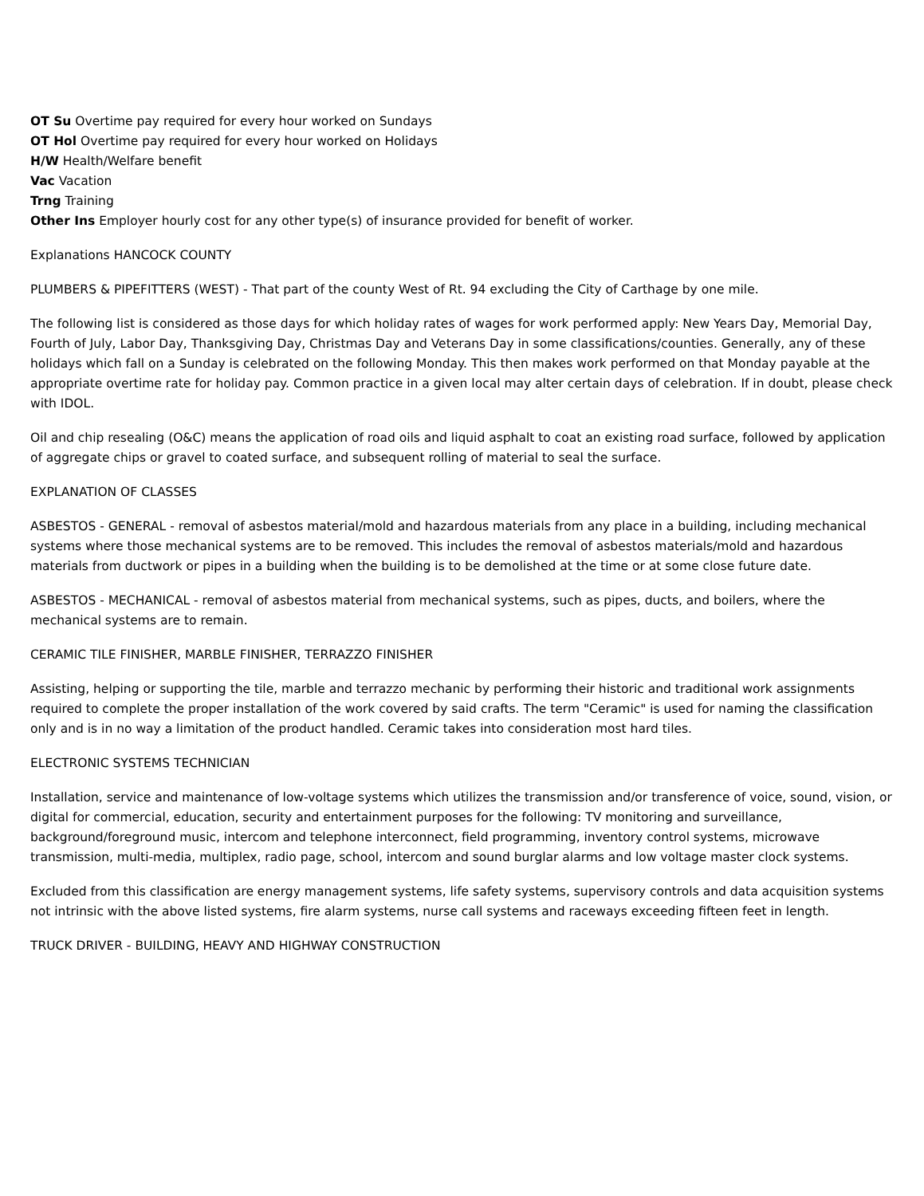OT Su Overtime pay required for every hour worked on Sundays
OT Hol Overtime pay required for every hour worked on Holidays
H/W Health/Welfare benefit
Vac Vacation
Trng Training
Other Ins Employer hourly cost for any other type(s) of insurance provided for benefit of worker.
Explanations HANCOCK COUNTY
PLUMBERS & PIPEFITTERS (WEST) - That part of the county West of Rt. 94 excluding the City of Carthage by one mile.
The following list is considered as those days for which holiday rates of wages for work performed apply: New Years Day, Memorial Day, Fourth of July, Labor Day, Thanksgiving Day, Christmas Day and Veterans Day in some classifications/counties. Generally, any of these holidays which fall on a Sunday is celebrated on the following Monday. This then makes work performed on that Monday payable at the appropriate overtime rate for holiday pay. Common practice in a given local may alter certain days of celebration. If in doubt, please check with IDOL.
Oil and chip resealing (O&C) means the application of road oils and liquid asphalt to coat an existing road surface, followed by application of aggregate chips or gravel to coated surface, and subsequent rolling of material to seal the surface.
EXPLANATION OF CLASSES
ASBESTOS - GENERAL - removal of asbestos material/mold and hazardous materials from any place in a building, including mechanical systems where those mechanical systems are to be removed. This includes the removal of asbestos materials/mold and hazardous materials from ductwork or pipes in a building when the building is to be demolished at the time or at some close future date.
ASBESTOS - MECHANICAL - removal of asbestos material from mechanical systems, such as pipes, ducts, and boilers, where the mechanical systems are to remain.
CERAMIC TILE FINISHER, MARBLE FINISHER, TERRAZZO FINISHER
Assisting, helping or supporting the tile, marble and terrazzo mechanic by performing their historic and traditional work assignments required to complete the proper installation of the work covered by said crafts. The term "Ceramic" is used for naming the classification only and is in no way a limitation of the product handled. Ceramic takes into consideration most hard tiles.
ELECTRONIC SYSTEMS TECHNICIAN
Installation, service and maintenance of low-voltage systems which utilizes the transmission and/or transference of voice, sound, vision, or digital for commercial, education, security and entertainment purposes for the following: TV monitoring and surveillance, background/foreground music, intercom and telephone interconnect, field programming, inventory control systems, microwave transmission, multi-media, multiplex, radio page, school, intercom and sound burglar alarms and low voltage master clock systems.
Excluded from this classification are energy management systems, life safety systems, supervisory controls and data acquisition systems not intrinsic with the above listed systems, fire alarm systems, nurse call systems and raceways exceeding fifteen feet in length.
TRUCK DRIVER - BUILDING, HEAVY AND HIGHWAY CONSTRUCTION